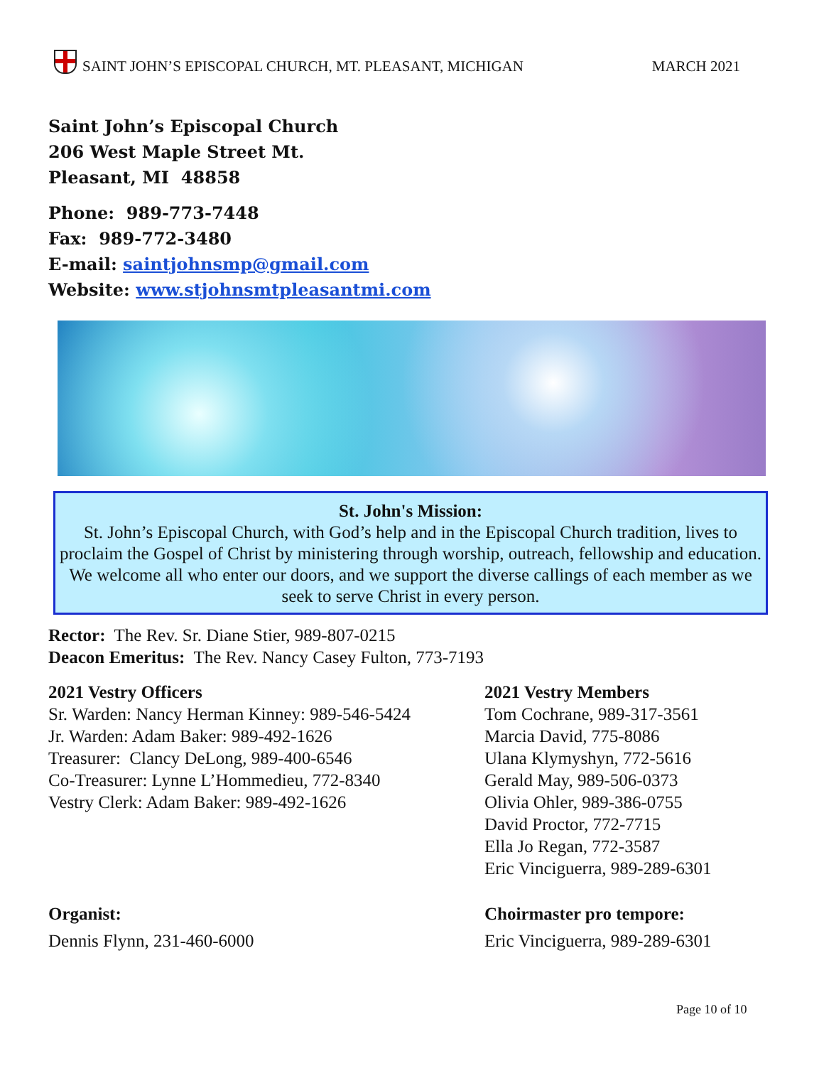SAINT JOHN’S EPISCOPAL CHURCH, MT. PLEASANT, MICHIGAN
MARCH 2021
Saint John’s Episcopal Church
206 West Maple Street Mt.
Pleasant, MI 48858
Phone: 989-773-7448
Fax: 989-772-3480
E-mail: saintjohnsmp@gmail.com
Website: www.stjohnsmtpleasantmi.com
St. John's Mission:
St. John’s Episcopal Church, with God’s help and in the Episcopal Church tradition, lives to proclaim the Gospel of Christ by ministering through worship, outreach, fellowship and education. We welcome all who enter our doors, and we support the diverse callings of each member as we seek to serve Christ in every person.
Rector: The Rev. Sr. Diane Stier, 989-807-0215
Deacon Emeritus: The Rev. Nancy Casey Fulton, 773-7193
2021 Vestry Officers
Sr. Warden: Nancy Herman Kinney: 989-546-5424
Jr. Warden: Adam Baker: 989-492-1626
Treasurer: Clancy DeLong, 989-400-6546
Co-Treasurer: Lynne L’Hommedieu, 772-8340
Vestry Clerk: Adam Baker: 989-492-1626
2021 Vestry Members
Tom Cochrane, 989-317-3561
Marcia David, 775-8086
Ulana Klymyshyn, 772-5616
Gerald May, 989-506-0373
Olivia Ohler, 989-386-0755
David Proctor, 772-7715
Ella Jo Regan, 772-3587
Eric Vinciguerra, 989-289-6301
Organist:
Dennis Flynn, 231-460-6000
Choirmaster pro tempore:
Eric Vinciguerra, 989-289-6301
Page 10 of 10